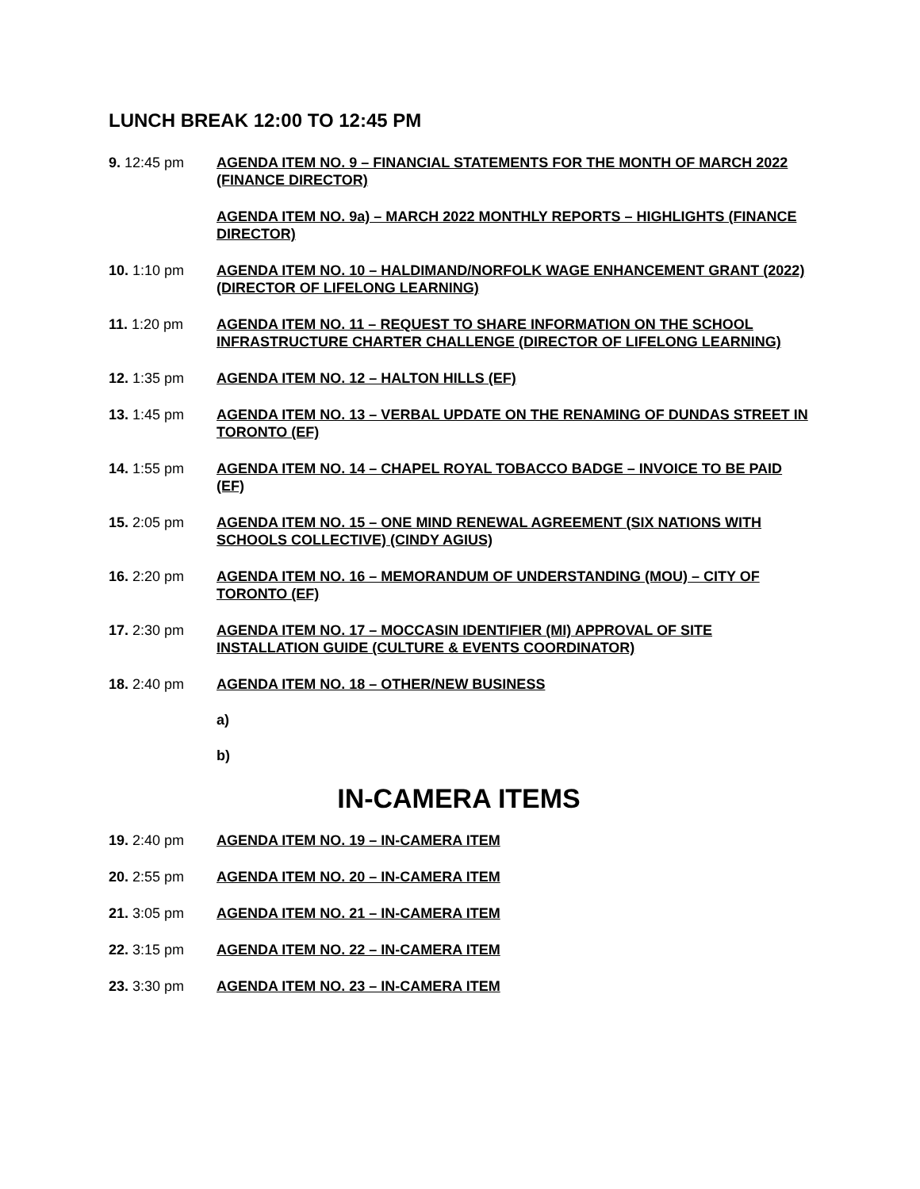LUNCH BREAK 12:00 TO 12:45 PM
9. 12:45 pm AGENDA ITEM NO. 9 – FINANCIAL STATEMENTS FOR THE MONTH OF MARCH 2022 (FINANCE DIRECTOR)
AGENDA ITEM NO. 9a) – MARCH 2022 MONTHLY REPORTS – HIGHLIGHTS (FINANCE DIRECTOR)
10. 1:10 pm AGENDA ITEM NO. 10 – HALDIMAND/NORFOLK WAGE ENHANCEMENT GRANT (2022) (DIRECTOR OF LIFELONG LEARNING)
11. 1:20 pm AGENDA ITEM NO. 11 – REQUEST TO SHARE INFORMATION ON THE SCHOOL INFRASTRUCTURE CHARTER CHALLENGE (DIRECTOR OF LIFELONG LEARNING)
12. 1:35 pm AGENDA ITEM NO. 12 – HALTON HILLS (EF)
13. 1:45 pm AGENDA ITEM NO. 13 – VERBAL UPDATE ON THE RENAMING OF DUNDAS STREET IN TORONTO (EF)
14. 1:55 pm AGENDA ITEM NO. 14 – CHAPEL ROYAL TOBACCO BADGE – INVOICE TO BE PAID (EF)
15. 2:05 pm AGENDA ITEM NO. 15 – ONE MIND RENEWAL AGREEMENT (SIX NATIONS WITH SCHOOLS COLLECTIVE) (CINDY AGIUS)
16. 2:20 pm AGENDA ITEM NO. 16 – MEMORANDUM OF UNDERSTANDING (MOU) – CITY OF TORONTO (EF)
17. 2:30 pm AGENDA ITEM NO. 17 – MOCCASIN IDENTIFIER (MI) APPROVAL OF SITE INSTALLATION GUIDE (CULTURE & EVENTS COORDINATOR)
18. 2:40 pm AGENDA ITEM NO. 18 – OTHER/NEW BUSINESS
a)
b)
IN-CAMERA ITEMS
19. 2:40 pm AGENDA ITEM NO. 19 – IN-CAMERA ITEM
20. 2:55 pm AGENDA ITEM NO. 20 – IN-CAMERA ITEM
21. 3:05 pm AGENDA ITEM NO. 21 – IN-CAMERA ITEM
22. 3:15 pm AGENDA ITEM NO. 22 – IN-CAMERA ITEM
23. 3:30 pm AGENDA ITEM NO. 23 – IN-CAMERA ITEM